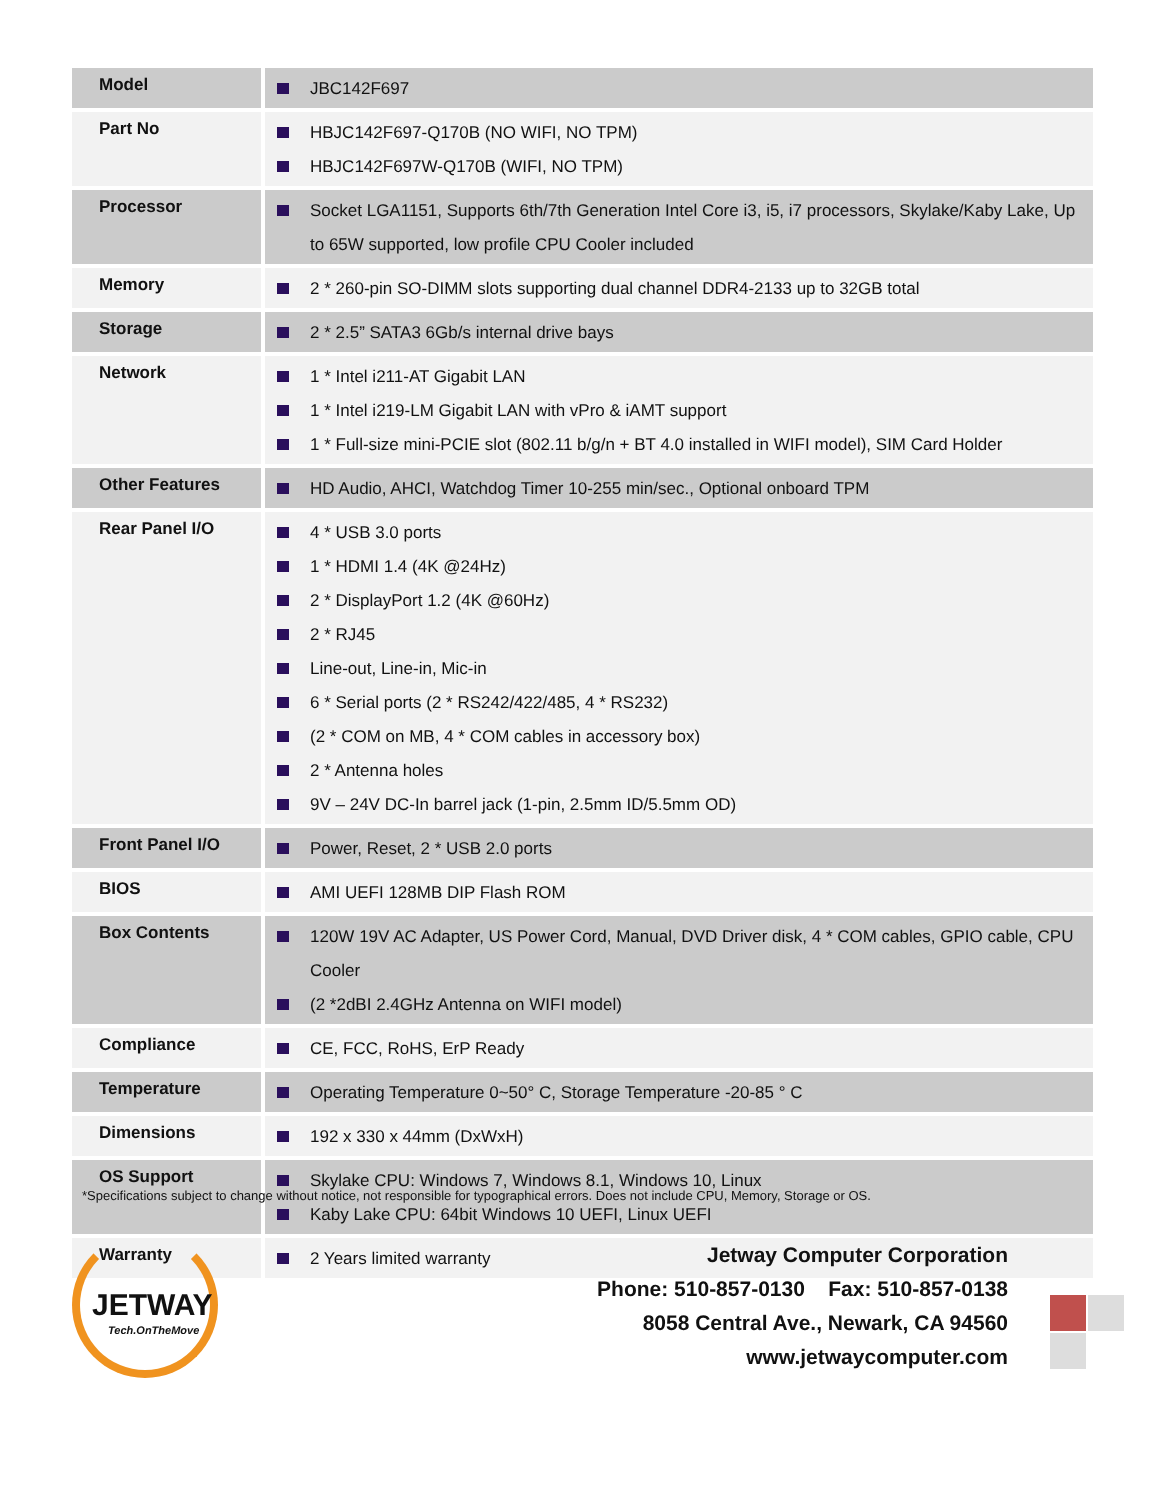| Model | JBC142F697 |
| Part No | HBJC142F697-Q170B (NO WIFI, NO TPM) HBJC142F697W-Q170B (WIFI, NO TPM) |
| Processor | Socket LGA1151, Supports 6th/7th Generation Intel Core i3, i5, i7 processors, Skylake/Kaby Lake, Up to 65W supported, low profile CPU Cooler included |
| Memory | 2 * 260-pin SO-DIMM slots supporting dual channel DDR4-2133 up to 32GB total |
| Storage | 2 * 2.5” SATA3 6Gb/s internal drive bays |
| Network | 1 * Intel i211-AT Gigabit LAN 1 * Intel i219-LM Gigabit LAN with vPro & iAMT support 1 * Full-size mini-PCIE slot (802.11 b/g/n + BT 4.0 installed in WIFI model), SIM Card Holder |
| Other Features | HD Audio, AHCI, Watchdog Timer 10-255 min/sec., Optional onboard TPM |
| Rear Panel I/O | 4 * USB 3.0 ports 1 * HDMI 1.4 (4K @24Hz) 2 * DisplayPort 1.2 (4K @60Hz) 2 * RJ45 Line-out, Line-in, Mic-in 6 * Serial ports (2 * RS242/422/485, 4 * RS232) (2 * COM on MB, 4 * COM cables in accessory box) 2 * Antenna holes 9V – 24V DC-In barrel jack (1-pin, 2.5mm ID/5.5mm OD) |
| Front Panel I/O | Power, Reset, 2 * USB 2.0 ports |
| BIOS | AMI UEFI 128MB DIP Flash ROM |
| Box Contents | 120W 19V AC Adapter, US Power Cord, Manual, DVD Driver disk, 4 * COM cables, GPIO cable, CPU Cooler (2 *2dBI 2.4GHz Antenna on WIFI model) |
| Compliance | CE, FCC, RoHS, ErP Ready |
| Temperature | Operating Temperature 0~50° C, Storage Temperature -20-85 ° C |
| Dimensions | 192 x 330 x 44mm (DxWxH) |
| OS Support | Skylake CPU: Windows 7, Windows 8.1, Windows 10, Linux Kaby Lake CPU: 64bit Windows 10 UEFI, Linux UEFI |
| Warranty | 2 Years limited warranty |
*Specifications subject to change without notice, not responsible for typographical errors. Does not include CPU, Memory, Storage or OS.
JETWAY
Tech.OnTheMove
Jetway Computer Corporation
Phone: 510-857-0130 Fax: 510-857-0138
8058 Central Ave., Newark, CA 94560
www.jetwaycomputer.com